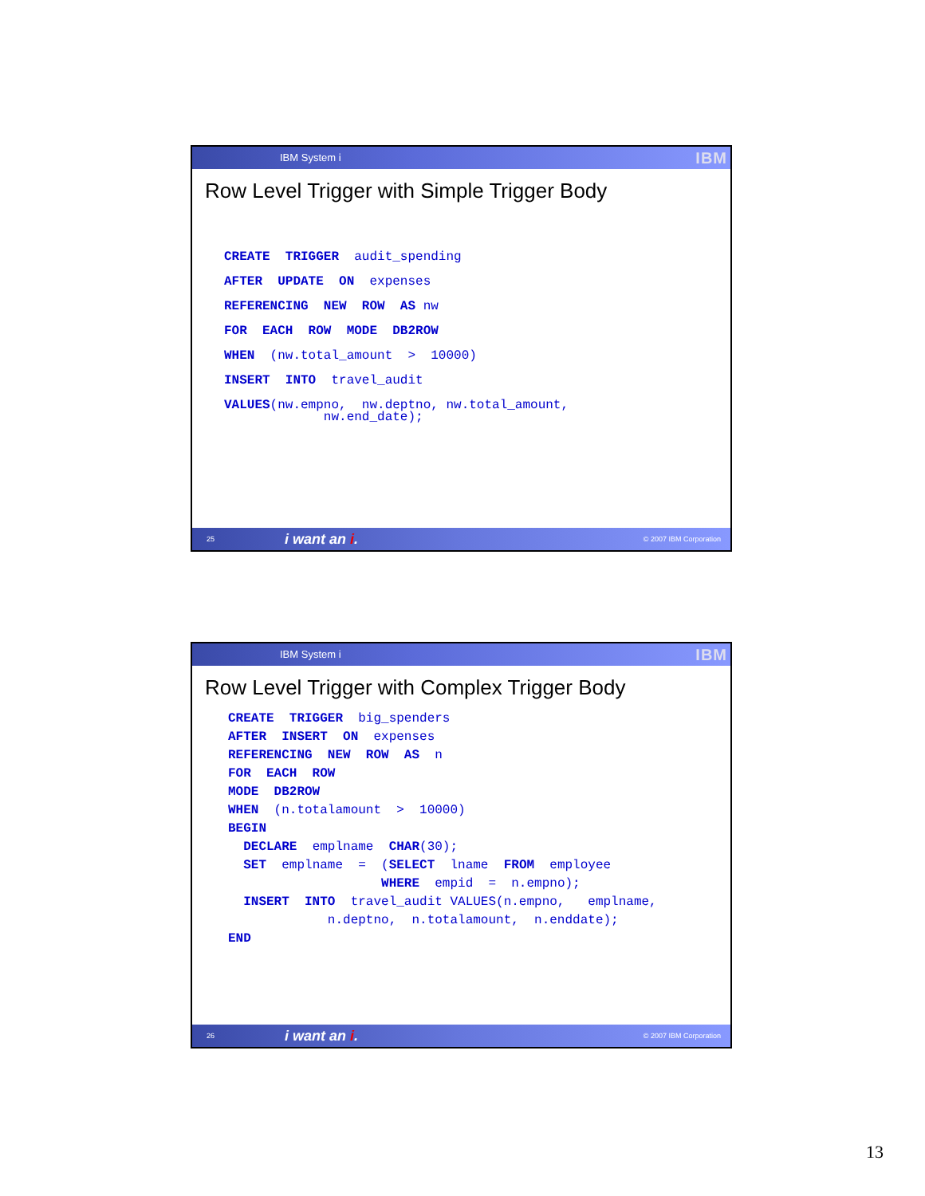IBM System i IBM
Row Level Trigger with Simple Trigger Body
CREATE  TRIGGER  audit_spending
AFTER  UPDATE  ON  expenses
REFERENCING  NEW  ROW  AS nw
FOR  EACH  ROW  MODE  DB2ROW
WHEN  (nw.total_amount  >  10000)
INSERT  INTO  travel_audit
VALUES(nw.empno,  nw.deptno, nw.total_amount,
             nw.end_date);
25 i want an i. © 2007 IBM Corporation
IBM System i IBM
Row Level Trigger with Complex Trigger Body
CREATE  TRIGGER  big_spenders
AFTER  INSERT  ON  expenses
REFERENCING  NEW  ROW  AS  n
FOR  EACH  ROW
MODE  DB2ROW
WHEN  (n.totalamount  >  10000)
BEGIN
  DECLARE  emplname  CHAR(30);
  SET  emplname  =  (SELECT  lname  FROM  employee
                    WHERE  empid  =  n.empno);
  INSERT  INTO  travel_audit VALUES(n.empno,   emplname,
             n.deptno,  n.totalamount,  n.enddate);
END
26 i want an i. © 2007 IBM Corporation
13